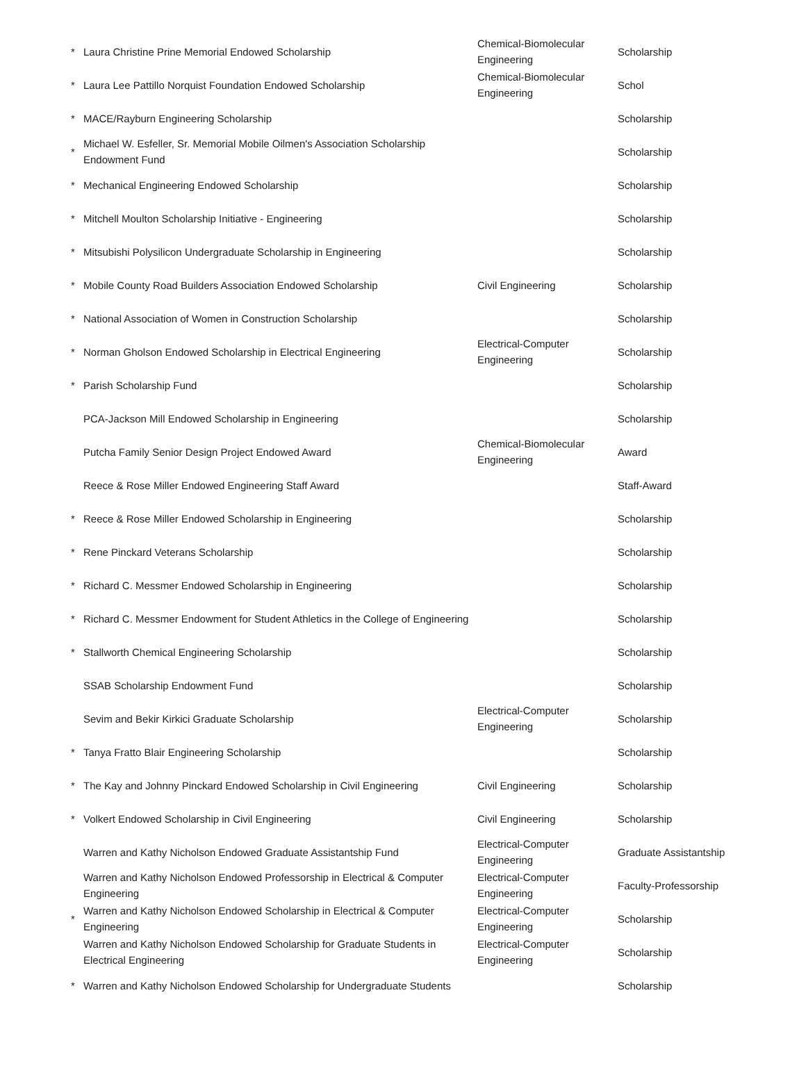| * | Laura Christine Prine Memorial Endowed Scholarship | Chemical-Biomolecular Engineering | Scholarship |
| * | Laura Lee Pattillo Norquist Foundation Endowed Scholarship | Chemical-Biomolecular Engineering | Schol |
| * | MACE/Rayburn Engineering Scholarship | | Scholarship |
| * | Michael W. Esfeller, Sr. Memorial Mobile Oilmen's Association Scholarship Endowment Fund | | Scholarship |
| * | Mechanical Engineering Endowed Scholarship | | Scholarship |
| * | Mitchell Moulton Scholarship Initiative - Engineering | | Scholarship |
| * | Mitsubishi Polysilicon Undergraduate Scholarship in Engineering | | Scholarship |
| * | Mobile County Road Builders Association Endowed Scholarship | Civil Engineering | Scholarship |
| * | National Association of Women in Construction Scholarship | | Scholarship |
| * | Norman Gholson Endowed Scholarship in Electrical Engineering | Electrical-Computer Engineering | Scholarship |
| * | Parish Scholarship Fund | | Scholarship |
| | PCA-Jackson Mill Endowed Scholarship in Engineering | | Scholarship |
| | Putcha Family Senior Design Project Endowed Award | Chemical-Biomolecular Engineering | Award |
| | Reece & Rose Miller Endowed Engineering Staff Award | | Staff-Award |
| * | Reece & Rose Miller Endowed Scholarship in Engineering | | Scholarship |
| * | Rene Pinckard Veterans Scholarship | | Scholarship |
| * | Richard C. Messmer Endowed Scholarship in Engineering | | Scholarship |
| * | Richard C. Messmer Endowment for Student Athletics in the College of Engineering | | Scholarship |
| * | Stallworth Chemical Engineering Scholarship | | Scholarship |
| | SSAB Scholarship Endowment Fund | | Scholarship |
| | Sevim and Bekir Kirkici Graduate Scholarship | Electrical-Computer Engineering | Scholarship |
| * | Tanya Fratto Blair Engineering Scholarship | | Scholarship |
| * | The Kay and Johnny Pinckard Endowed Scholarship in Civil Engineering | Civil Engineering | Scholarship |
| * | Volkert Endowed Scholarship in Civil Engineering | Civil Engineering | Scholarship |
| | Warren and Kathy Nicholson Endowed Graduate Assistantship Fund | Electrical-Computer Engineering | Graduate Assistantship |
| | Warren and Kathy Nicholson Endowed Professorship in Electrical & Computer Engineering | Electrical-Computer Engineering | Faculty-Professorship |
| * | Warren and Kathy Nicholson Endowed Scholarship in Electrical & Computer Engineering | Electrical-Computer Engineering | Scholarship |
| | Warren and Kathy Nicholson Endowed Scholarship for Graduate Students in Electrical Engineering | Electrical-Computer Engineering | Scholarship |
| * | Warren and Kathy Nicholson Endowed Scholarship for Undergraduate Students | | Scholarship |